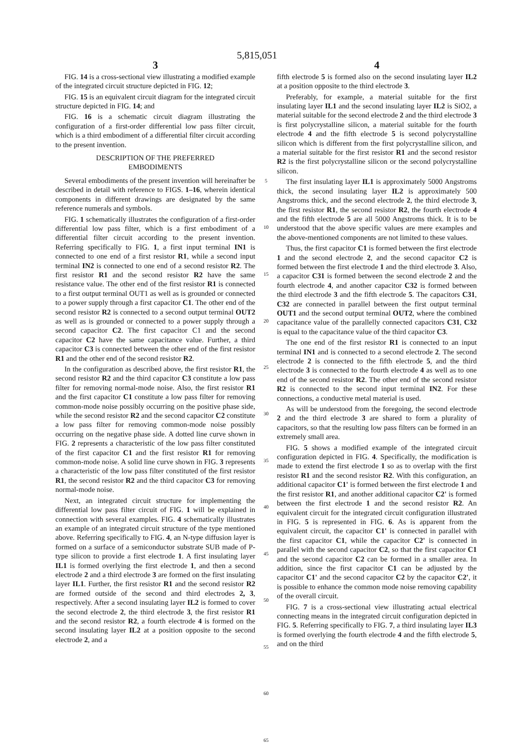5,815,051
3
FIG. 14 is a cross-sectional view illustrating a modified example of the integrated circuit structure depicted in FIG. 12;
FIG. 15 is an equivalent circuit diagram for the integrated circuit structure depicted in FIG. 14; and
FIG. 16 is a schematic circuit diagram illustrating the configuration of a first-order differential low pass filter circuit, which is a third embodiment of a differential filter circuit according to the present invention.
DESCRIPTION OF THE PREFERRED
EMBODIMENTS
Several embodiments of the present invention will hereinafter be described in detail with reference to FIGS. 1–16, wherein identical components in different drawings are designated by the same reference numerals and symbols.
FIG. 1 schematically illustrates the configuration of a first-order differential low pass filter, which is a first embodiment of a differential filter circuit according to the present invention. Referring specifically to FIG. 1, a first input terminal IN1 is connected to one end of a first resistor R1, while a second input terminal IN2 is connected to one end of a second resistor R2. The first resistor R1 and the second resistor R2 have the same resistance value. The other end of the first resistor R1 is connected to a first output terminal OUT1 as well as is grounded or connected to a power supply through a first capacitor C1. The other end of the second resistor R2 is connected to a second output terminal OUT2 as well as is grounded or connected to a power supply through a second capacitor C2. The first capacitor C1 and the second capacitor C2 have the same capacitance value. Further, a third capacitor C3 is connected between the other end of the first resistor R1 and the other end of the second resistor R2.
In the configuration as described above, the first resistor R1, the second resistor R2 and the third capacitor C3 constitute a low pass filter for removing normal-mode noise. Also, the first resistor R1 and the first capacitor C1 constitute a low pass filter for removing common-mode noise possibly occurring on the positive phase side, while the second resistor R2 and the second capacitor C2 constitute a low pass filter for removing common-mode noise possibly occurring on the negative phase side. A dotted line curve shown in FIG. 2 represents a characteristic of the low pass filter constituted of the first capacitor C1 and the first resistor R1 for removing common-mode noise. A solid line curve shown in FIG. 3 represents a characteristic of the low pass filter constituted of the first resistor R1, the second resistor R2 and the third capacitor C3 for removing normal-mode noise.
Next, an integrated circuit structure for implementing the differential low pass filter circuit of FIG. 1 will be explained in connection with several examples. FIG. 4 schematically illustrates an example of an integrated circuit structure of the type mentioned above. Referring specifically to FIG. 4, an N-type diffusion layer is formed on a surface of a semiconductor substrate SUB made of P-type silicon to provide a first electrode 1. A first insulating layer IL1 is formed overlying the first electrode 1, and then a second electrode 2 and a third electrode 3 are formed on the first insulating layer IL1. Further, the first resistor R1 and the second resistor R2 are formed outside of the second and third electrodes 2, 3, respectively. After a second insulating layer IL2 is formed to cover the second electrode 2, the third electrode 3, the first resistor R1 and the second resistor R2, a fourth electrode 4 is formed on the second insulating layer IL2 at a position opposite to the second electrode 2, and a
5
10
15
20
25
30
35
40
45
50
55
60
65
4
fifth electrode 5 is formed also on the second insulating layer IL2 at a position opposite to the third electrode 3.
Preferably, for example, a material suitable for the first insulating layer IL1 and the second insulating layer IL2 is SiO2, a material suitable for the second electrode 2 and the third electrode 3 is first polycrystalline silicon, a material suitable for the fourth electrode 4 and the fifth electrode 5 is second polycrystalline silicon which is different from the first polycrystalline silicon, and a material suitable for the first resistor R1 and the second resistor R2 is the first polycrystalline silicon or the second polycrystalline silicon.
The first insulating layer IL1 is approximately 5000 Angstroms thick, the second insulating layer IL2 is approximately 500 Angstroms thick, and the second electrode 2, the third electrode 3, the first resistor R1, the second resistor R2, the fourth electrode 4 and the fifth electrode 5 are all 5000 Angstroms thick. It is to be understood that the above specific values are mere examples and the above-mentioned components are not limited to these values.
Thus, the first capacitor C1 is formed between the first electrode 1 and the second electrode 2, and the second capacitor C2 is formed between the first electrode 1 and the third electrode 3. Also, a capacitor C31 is formed between the second electrode 2 and the fourth electrode 4, and another capacitor C32 is formed between the third electrode 3 and the fifth electrode 5. The capacitors C31, C32 are connected in parallel between the first output terminal OUT1 and the second output terminal OUT2, where the combined capacitance value of the parallelly connected capacitors C31, C32 is equal to the capacitance value of the third capacitor C3.
The one end of the first resistor R1 is connected to an input terminal IN1 and is connected to a second electrode 2. The second electrode 2 is connected to the fifth electrode 5, and the third electrode 3 is connected to the fourth electrode 4 as well as to one end of the second resistor R2. The other end of the second resistor R2 is connected to the second input terminal IN2. For these connections, a conductive metal material is used.
As will be understood from the foregoing, the second electrode 2 and the third electrode 3 are shared to form a plurality of capacitors, so that the resulting low pass filters can be formed in an extremely small area.
FIG. 5 shows a modified example of the integrated circuit configuration depicted in FIG. 4. Specifically, the modification is made to extend the first electrode 1 so as to overlap with the first resistor R1 and the second resistor R2. With this configuration, an additional capacitor C1' is formed between the first electrode 1 and the first resistor R1, and another additional capacitor C2' is formed between the first electrode 1 and the second resistor R2. An equivalent circuit for the integrated circuit configuration illustrated in FIG. 5 is represented in FIG. 6. As is apparent from the equivalent circuit, the capacitor C1' is connected in parallel with the first capacitor C1, while the capacitor C2' is connected in parallel with the second capacitor C2, so that the first capacitor C1 and the second capacitor C2 can be formed in a smaller area. In addition, since the first capacitor C1 can be adjusted by the capacitor C1' and the second capacitor C2 by the capacitor C2', it is possible to enhance the common mode noise removing capability of the overall circuit.
FIG. 7 is a cross-sectional view illustrating actual electrical connecting means in the integrated circuit configuration depicted in FIG. 5. Referring specifically to FIG. 7, a third insulating layer IL3 is formed overlying the fourth electrode 4 and the fifth electrode 5, and on the third